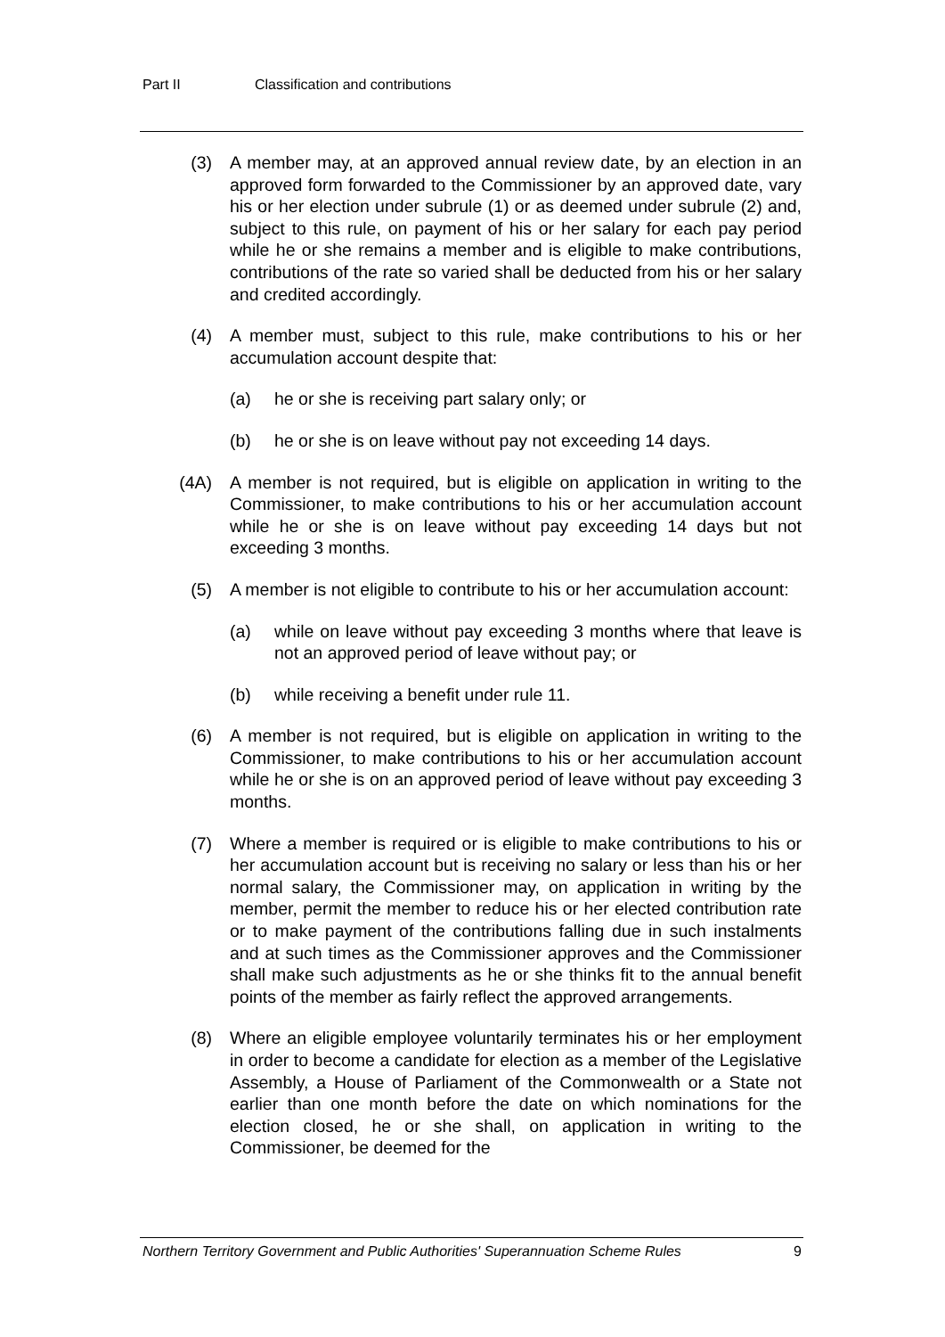Part II Classification and contributions
(3) A member may, at an approved annual review date, by an election in an approved form forwarded to the Commissioner by an approved date, vary his or her election under subrule (1) or as deemed under subrule (2) and, subject to this rule, on payment of his or her salary for each pay period while he or she remains a member and is eligible to make contributions, contributions of the rate so varied shall be deducted from his or her salary and credited accordingly.
(4) A member must, subject to this rule, make contributions to his or her accumulation account despite that:
(a) he or she is receiving part salary only; or
(b) he or she is on leave without pay not exceeding 14 days.
(4A) A member is not required, but is eligible on application in writing to the Commissioner, to make contributions to his or her accumulation account while he or she is on leave without pay exceeding 14 days but not exceeding 3 months.
(5) A member is not eligible to contribute to his or her accumulation account:
(a) while on leave without pay exceeding 3 months where that leave is not an approved period of leave without pay; or
(b) while receiving a benefit under rule 11.
(6) A member is not required, but is eligible on application in writing to the Commissioner, to make contributions to his or her accumulation account while he or she is on an approved period of leave without pay exceeding 3 months.
(7) Where a member is required or is eligible to make contributions to his or her accumulation account but is receiving no salary or less than his or her normal salary, the Commissioner may, on application in writing by the member, permit the member to reduce his or her elected contribution rate or to make payment of the contributions falling due in such instalments and at such times as the Commissioner approves and the Commissioner shall make such adjustments as he or she thinks fit to the annual benefit points of the member as fairly reflect the approved arrangements.
(8) Where an eligible employee voluntarily terminates his or her employment in order to become a candidate for election as a member of the Legislative Assembly, a House of Parliament of the Commonwealth or a State not earlier than one month before the date on which nominations for the election closed, he or she shall, on application in writing to the Commissioner, be deemed for the
Northern Territory Government and Public Authorities' Superannuation Scheme Rules 9